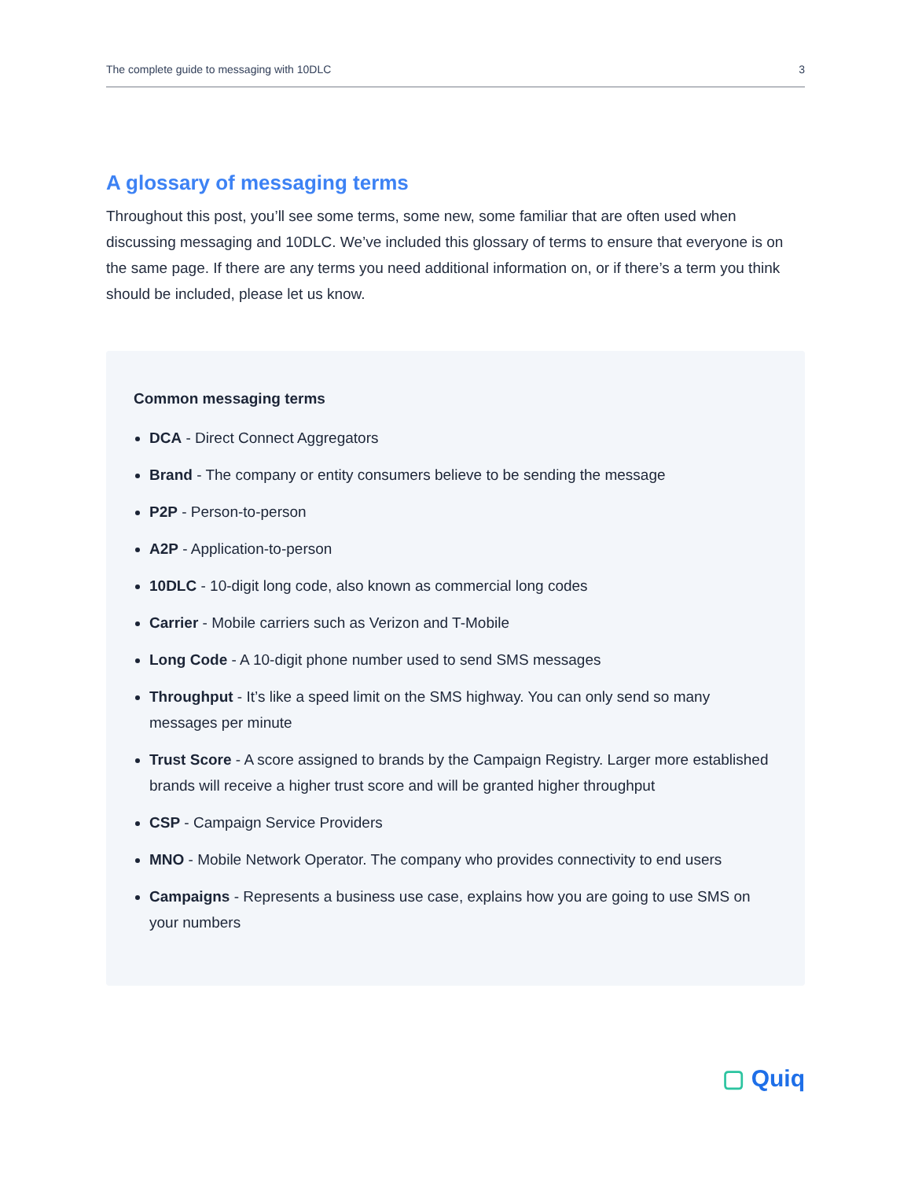The complete guide to messaging with 10DLC 3
A glossary of messaging terms
Throughout this post, you’ll see some terms, some new, some familiar that are often used when discussing messaging and 10DLC. We’ve included this glossary of terms to ensure that everyone is on the same page. If there are any terms you need additional information on, or if there’s a term you think should be included, please let us know.
Common messaging terms
DCA - Direct Connect Aggregators
Brand - The company or entity consumers believe to be sending the message
P2P - Person-to-person
A2P - Application-to-person
10DLC - 10-digit long code, also known as commercial long codes
Carrier - Mobile carriers such as Verizon and T-Mobile
Long Code - A 10-digit phone number used to send SMS messages
Throughput - It’s like a speed limit on the SMS highway. You can only send so many messages per minute
Trust Score - A score assigned to brands by the Campaign Registry. Larger more established brands will receive a higher trust score and will be granted higher throughput
CSP - Campaign Service Providers
MNO - Mobile Network Operator. The company who provides connectivity to end users
Campaigns - Represents a business use case, explains how you are going to use SMS on your numbers
▢ Quiq